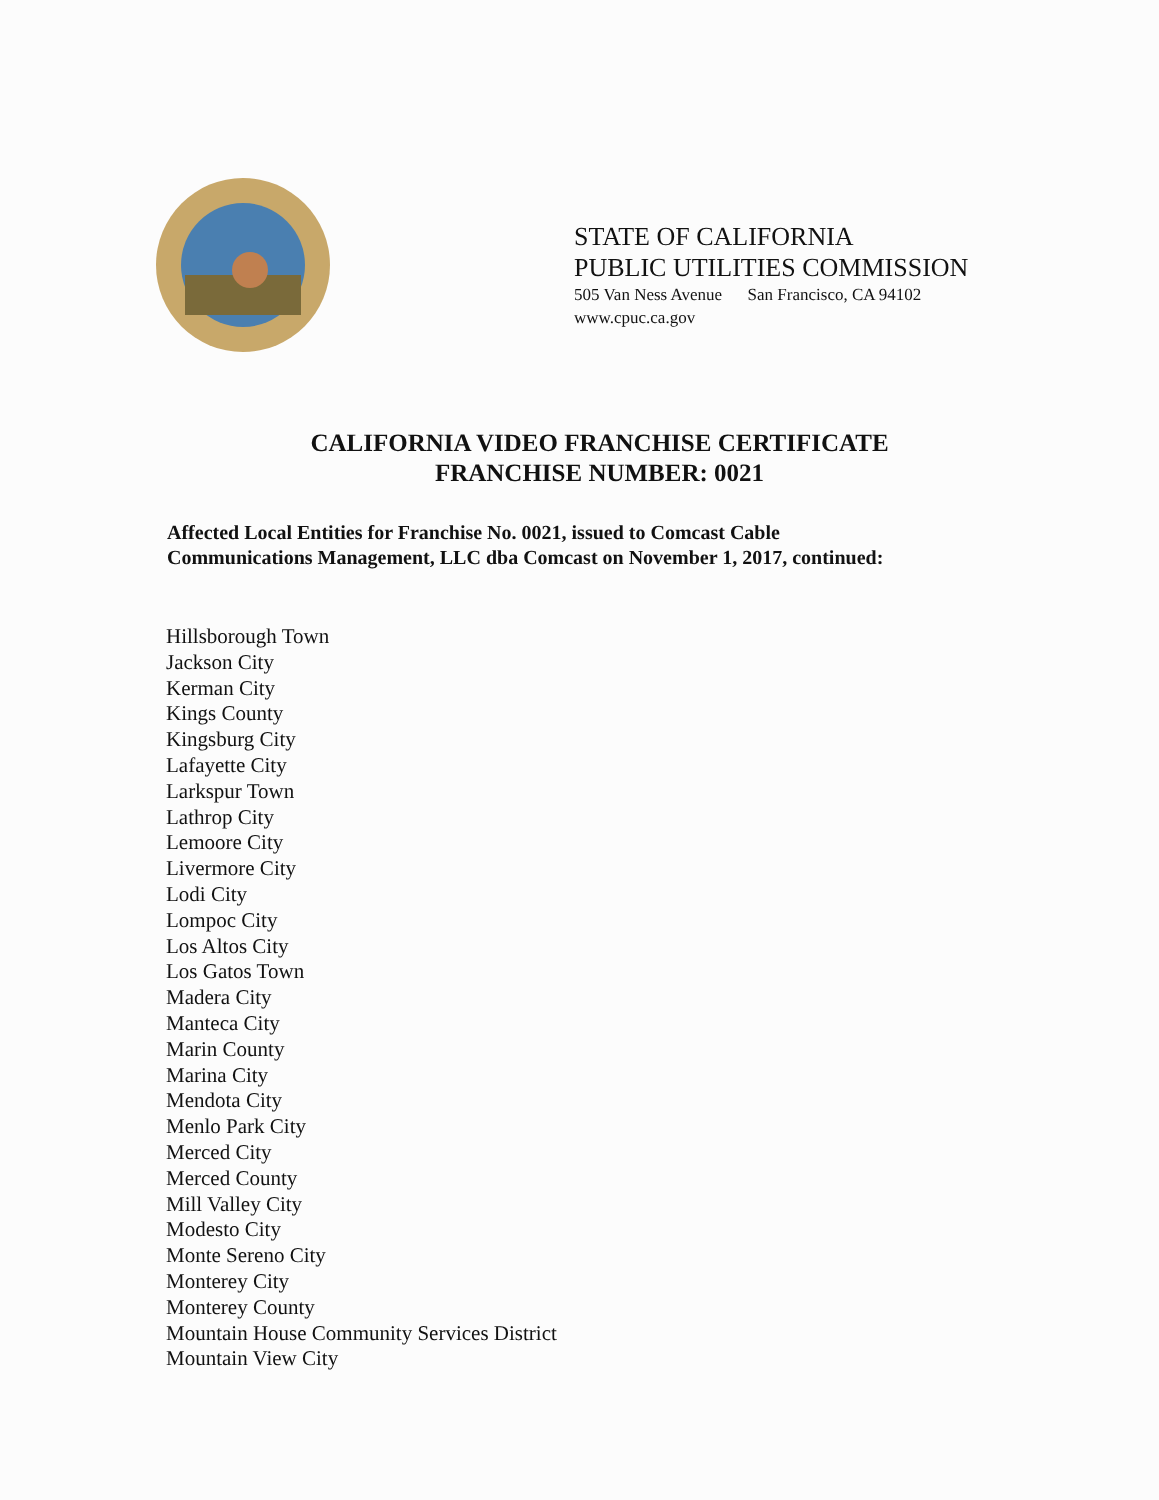STATE OF CALIFORNIA
PUBLIC UTILITIES COMMISSION
505 Van Ness Avenue San Francisco, CA 94102
www.cpuc.ca.gov
CALIFORNIA VIDEO FRANCHISE CERTIFICATE
FRANCHISE NUMBER: 0021
Affected Local Entities for Franchise No. 0021, issued to Comcast Cable
Communications Management, LLC dba Comcast on November 1, 2017, continued:
Hillsborough Town
Jackson City
Kerman City
Kings County
Kingsburg City
Lafayette City
Larkspur Town
Lathrop City
Lemoore City
Livermore City
Lodi City
Lompoc City
Los Altos City
Los Gatos Town
Madera City
Manteca City
Marin County
Marina City
Mendota City
Menlo Park City
Merced City
Merced County
Mill Valley City
Modesto City
Monte Sereno City
Monterey City
Monterey County
Mountain House Community Services District
Mountain View City